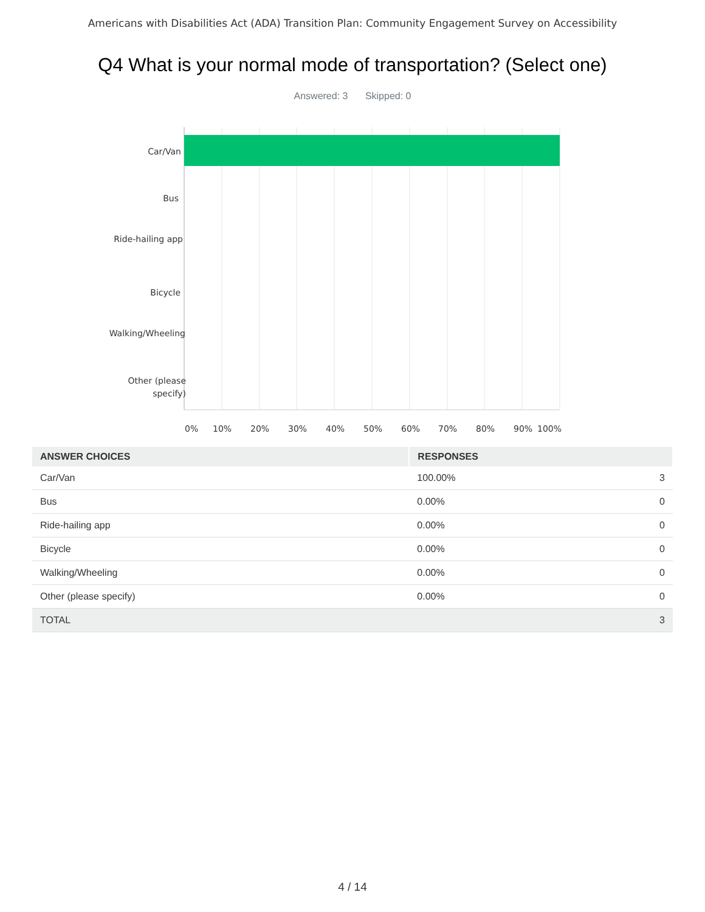Americans with Disabilities Act (ADA) Transition Plan: Community Engagement Survey on Accessibility
Q4 What is your normal mode of transportation? (Select one)
Answered: 3 Skipped: 0
Car/Van
Bus
Ride-hailing app
Bicycle
Walking/Wheeling
Other (please specify)
0% 10% 20% 30% 40% 50% 60% 70% 80% 90% 100%
| ANSWER CHOICES | RESPONSES | |
| --- | --- | --- |
| Car/Van | 100.00% | 3 |
| Bus | 0.00% | 0 |
| Ride-hailing app | 0.00% | 0 |
| Bicycle | 0.00% | 0 |
| Walking/Wheeling | 0.00% | 0 |
| Other (please specify) | 0.00% | 0 |
| TOTAL | | 3 |
4 / 14